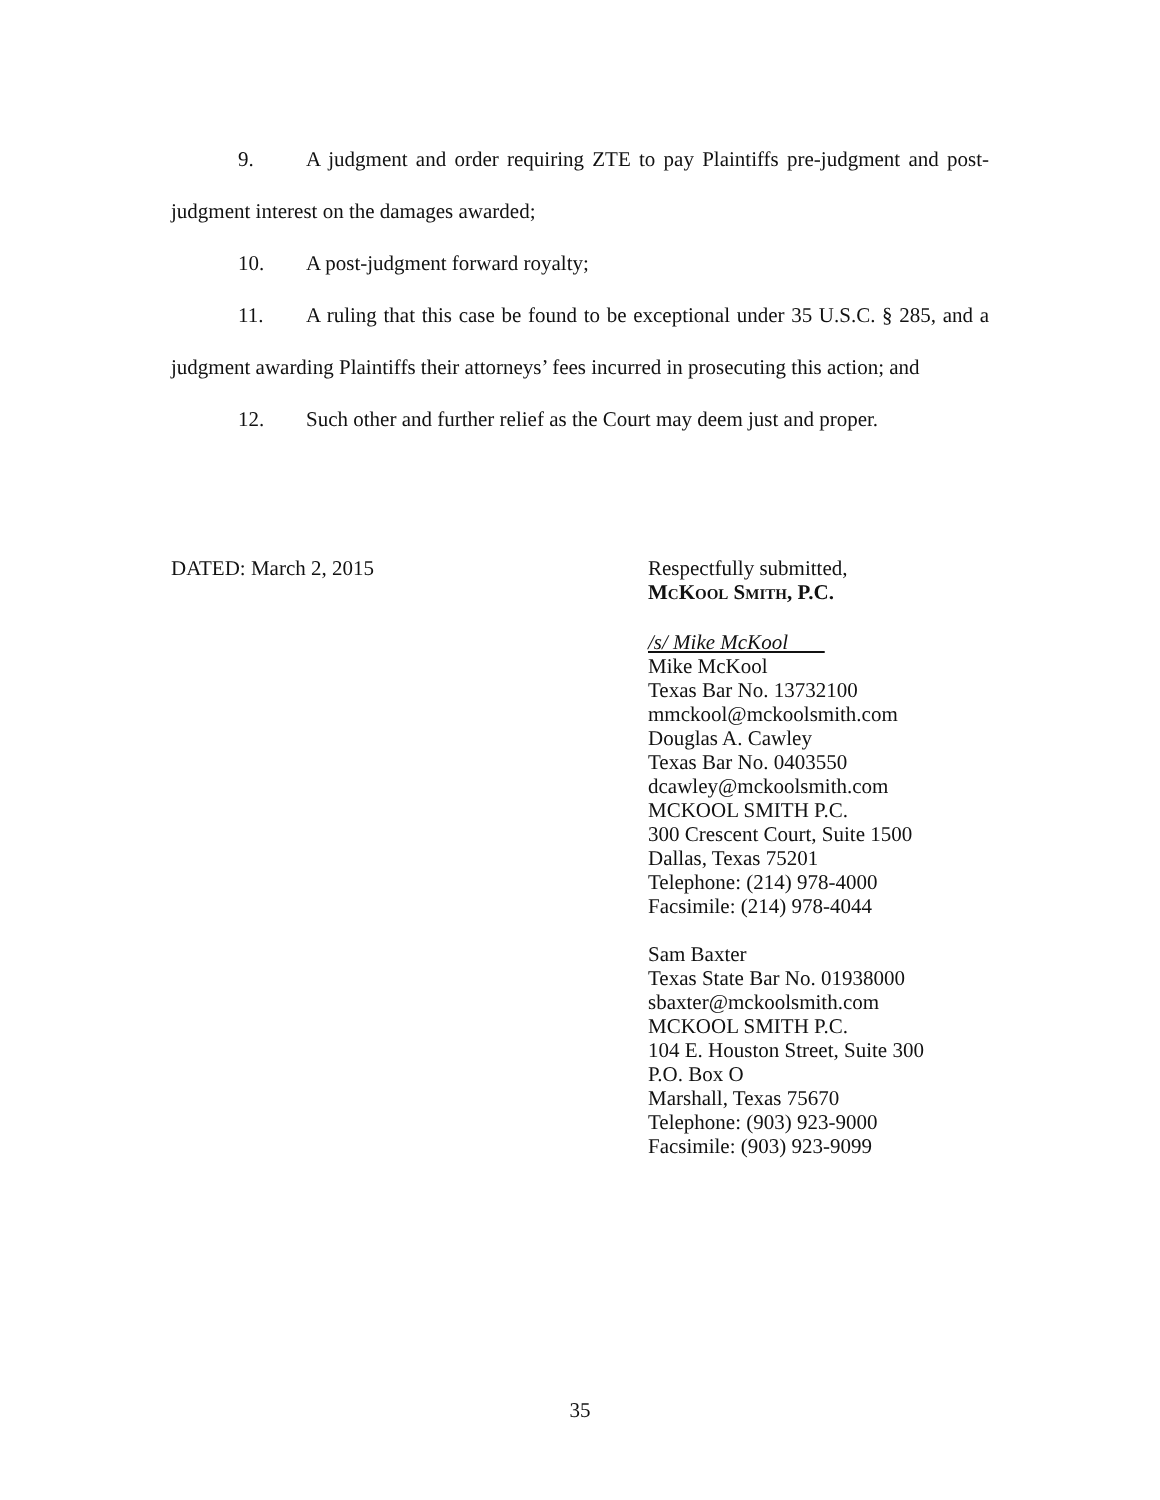9. A judgment and order requiring ZTE to pay Plaintiffs pre-judgment and post-judgment interest on the damages awarded;
10. A post-judgment forward royalty;
11. A ruling that this case be found to be exceptional under 35 U.S.C. § 285, and a judgment awarding Plaintiffs their attorneys’ fees incurred in prosecuting this action; and
12. Such other and further relief as the Court may deem just and proper.
DATED: March 2, 2015 Respectfully submitted,
MCKOOL SMITH, P.C.
/s/ Mike McKool
Mike McKool
Texas Bar No. 13732100
mmckool@mckoolsmith.com
Douglas A. Cawley
Texas Bar No. 0403550
dcawley@mckoolsmith.com
MCKOOL SMITH P.C.
300 Crescent Court, Suite 1500
Dallas, Texas 75201
Telephone: (214) 978-4000
Facsimile: (214) 978-4044
Sam Baxter
Texas State Bar No. 01938000
sbaxter@mckoolsmith.com
MCKOOL SMITH P.C.
104 E. Houston Street, Suite 300
P.O. Box O
Marshall, Texas 75670
Telephone: (903) 923-9000
Facsimile: (903) 923-9099
35